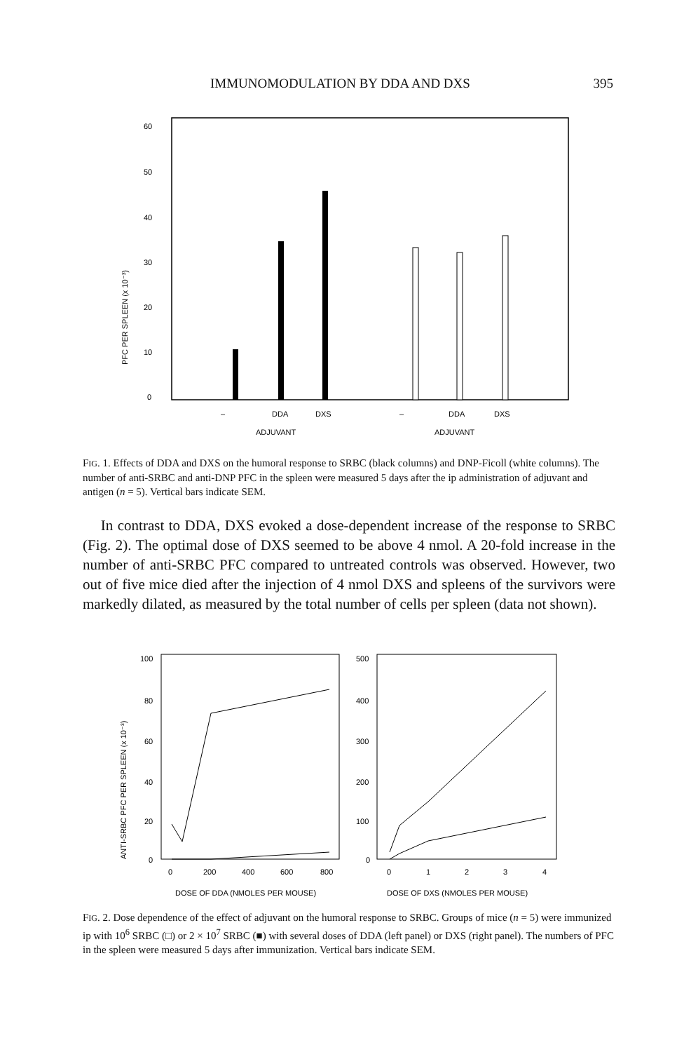IMMUNOMODULATION BY DDA AND DXS 395
60
50
40
30
20
10
0
PFC PER SPLEEN (x 10⁻³)
–
DDA
DXS
–
DDA
DXS
ADJUVANT
ADJUVANT
FIG. 1. Effects of DDA and DXS on the humoral response to SRBC (black columns) and DNP-Ficoll (white columns). The number of anti-SRBC and anti-DNP PFC in the spleen were measured 5 days after the ip administration of adjuvant and antigen (n = 5). Vertical bars indicate SEM.
In contrast to DDA, DXS evoked a dose-dependent increase of the response to SRBC (Fig. 2). The optimal dose of DXS seemed to be above 4 nmol. A 20-fold increase in the number of anti-SRBC PFC compared to untreated controls was observed. However, two out of five mice died after the injection of 4 nmol DXS and spleens of the survivors were markedly dilated, as measured by the total number of cells per spleen (data not shown).
100
80
60
40
20
0
ANTI-SRBC PFC PER SPLEEN (x 10⁻³)
500
400
300
200
100
0
0
200
400
600
800
0
1
2
3
4
DOSE OF DDA (NMOLES PER MOUSE)
DOSE OF DXS (NMOLES PER MOUSE)
FIG. 2. Dose dependence of the effect of adjuvant on the humoral response to SRBC. Groups of mice (n = 5) were immunized ip with 10<sup>6</sup> SRBC (□) or 2 × 10<sup>7</sup> SRBC (■) with several doses of DDA (left panel) or DXS (right panel). The numbers of PFC in the spleen were measured 5 days after immunization. Vertical bars indicate SEM.